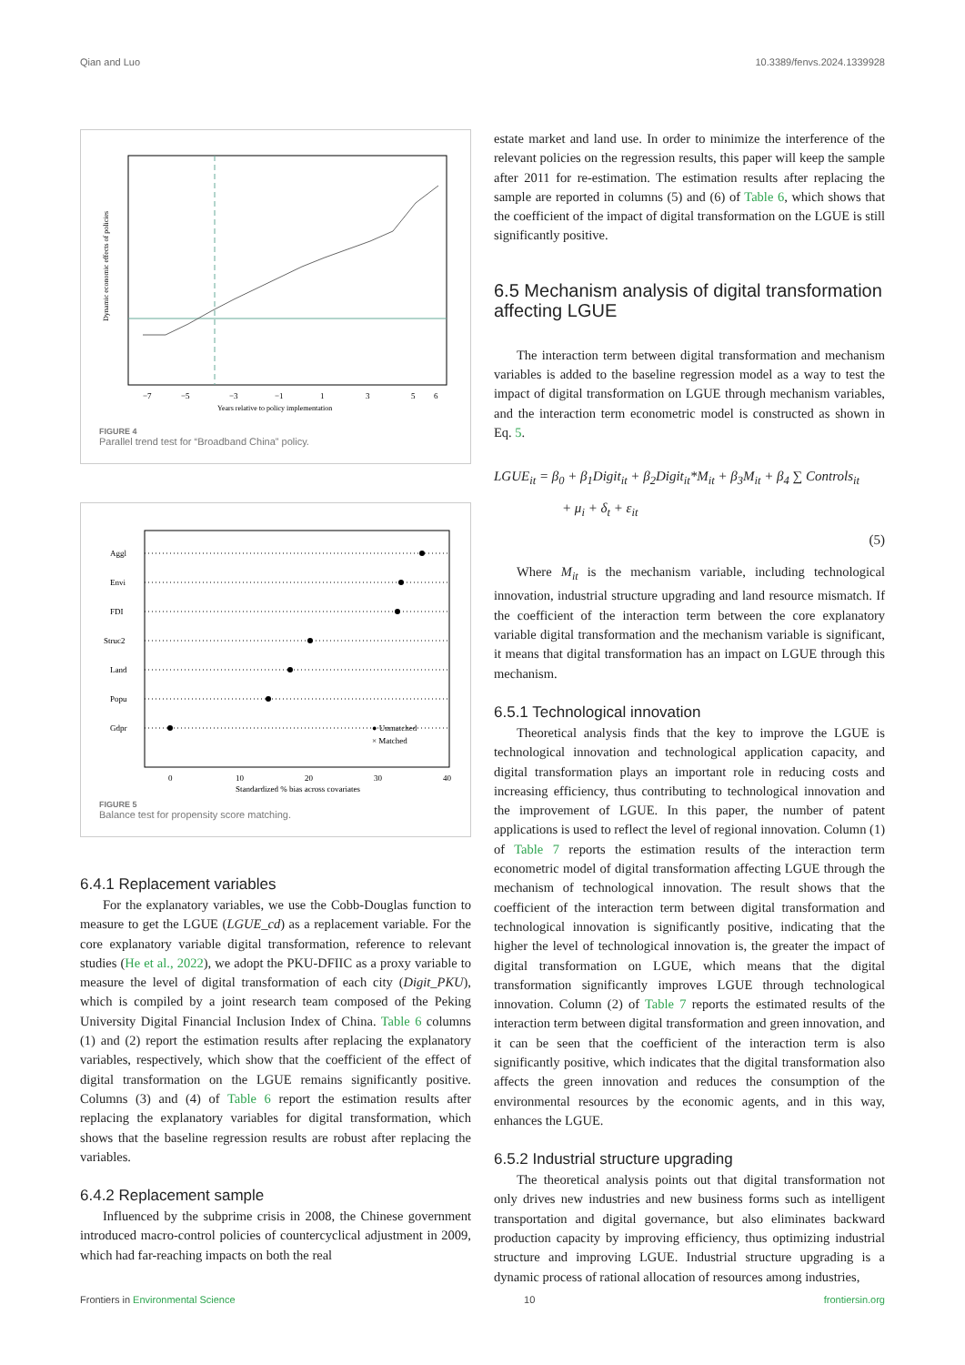Qian and Luo 10.3389/fenvs.2024.1339928
−7
−5
−3
−1
1
3
5
6
Years relative to policy implementation
Dynamic economic effects of policies
FIGURE 4
Parallel trend test for “Broadband China” policy.
Aggl
Envi
FDI
Struc2
Land
Popu
Gdpr
0
10
20
30
40
Standardized % bias across covariates
● Unmatched
× Matched
FIGURE 5
Balance test for propensity score matching.
6.4.1 Replacement variables
For the explanatory variables, we use the Cobb-Douglas function to measure to get the LGUE (LGUE_cd) as a replacement variable. For the core explanatory variable digital transformation, reference to relevant studies (He et al., 2022), we adopt the PKU-DFIIC as a proxy variable to measure the level of digital transformation of each city (Digit_PKU), which is compiled by a joint research team composed of the Peking University Digital Financial Inclusion Index of China. Table 6 columns (1) and (2) report the estimation results after replacing the explanatory variables, respectively, which show that the coefficient of the effect of digital transformation on the LGUE remains significantly positive. Columns (3) and (4) of Table 6 report the estimation results after replacing the explanatory variables for digital transformation, which shows that the baseline regression results are robust after replacing the variables.
6.4.2 Replacement sample
Influenced by the subprime crisis in 2008, the Chinese government introduced macro-control policies of countercyclical adjustment in 2009, which had far-reaching impacts on both the real
estate market and land use. In order to minimize the interference of the relevant policies on the regression results, this paper will keep the sample after 2011 for re-estimation. The estimation results after replacing the sample are reported in columns (5) and (6) of Table 6, which shows that the coefficient of the impact of digital transformation on the LGUE is still significantly positive.
6.5 Mechanism analysis of digital transformation affecting LGUE
The interaction term between digital transformation and mechanism variables is added to the baseline regression model as a way to test the impact of digital transformation on LGUE through mechanism variables, and the interaction term econometric model is constructed as shown in Eq. 5.
LGUE<sub>it</sub> = β<sub>0</sub> + β<sub>1</sub>Digit<sub>it</sub> + β<sub>2</sub>Digit<sub>it</sub>*M<sub>it</sub> + β<sub>3</sub>M<sub>it</sub> + β<sub>4</sub> ∑ Controls<sub>it</sub>
+ μ<sub>i</sub> + δ<sub>t</sub> + ε<sub>it</sub>
(5)
Where M<sub>it</sub> is the mechanism variable, including technological innovation, industrial structure upgrading and land resource mismatch. If the coefficient of the interaction term between the core explanatory variable digital transformation and the mechanism variable is significant, it means that digital transformation has an impact on LGUE through this mechanism.
6.5.1 Technological innovation
Theoretical analysis finds that the key to improve the LGUE is technological innovation and technological application capacity, and digital transformation plays an important role in reducing costs and increasing efficiency, thus contributing to technological innovation and the improvement of LGUE. In this paper, the number of patent applications is used to reflect the level of regional innovation. Column (1) of Table 7 reports the estimation results of the interaction term econometric model of digital transformation affecting LGUE through the mechanism of technological innovation. The result shows that the coefficient of the interaction term between digital transformation and technological innovation is significantly positive, indicating that the higher the level of technological innovation is, the greater the impact of digital transformation on LGUE, which means that the digital transformation significantly improves LGUE through technological innovation. Column (2) of Table 7 reports the estimated results of the interaction term between digital transformation and green innovation, and it can be seen that the coefficient of the interaction term is also significantly positive, which indicates that the digital transformation also affects the green innovation and reduces the consumption of the environmental resources by the economic agents, and in this way, enhances the LGUE.
6.5.2 Industrial structure upgrading
The theoretical analysis points out that digital transformation not only drives new industries and new business forms such as intelligent transportation and digital governance, but also eliminates backward production capacity by improving efficiency, thus optimizing industrial structure and improving LGUE. Industrial structure upgrading is a dynamic process of rational allocation of resources among industries,
Frontiers in Environmental Science 10 frontiersin.org